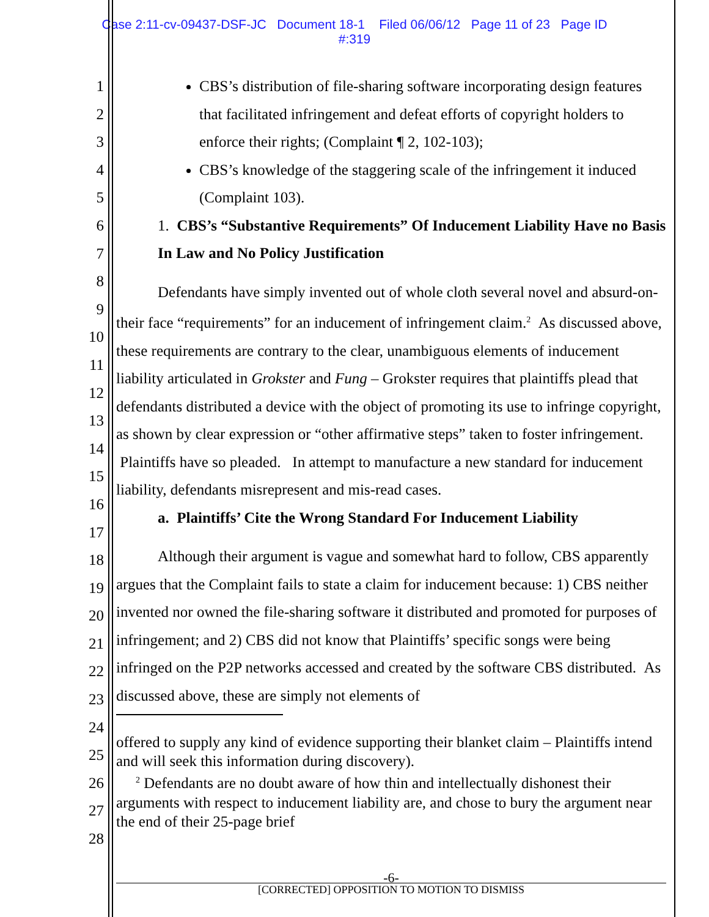Case 2:11-cv-09437-DSF-JC Document 18-1 Filed 06/06/12 Page 11 of 23 Page ID
#:319
1
2
3
4
5
6
7
8
9
10
11
12
13
14
15
16
17
18
19
20
21
22
23
24
25
26
27
28
CBS’s distribution of file-sharing software incorporating design features that facilitated infringement and defeat efforts of copyright holders to enforce their rights; (Complaint ¶ 2, 102-103);
CBS’s knowledge of the staggering scale of the infringement it induced (Complaint 103).
1. CBS’s “Substantive Requirements” Of Inducement Liability Have no Basis In Law and No Policy Justification
Defendants have simply invented out of whole cloth several novel and absurd-on-their face “requirements” for an inducement of infringement claim.<sup>2</sup> As discussed above, these requirements are contrary to the clear, unambiguous elements of inducement liability articulated in Grokster and Fung – Grokster requires that plaintiffs plead that defendants distributed a device with the object of promoting its use to infringe copyright, as shown by clear expression or “other affirmative steps” taken to foster infringement. Plaintiffs have so pleaded. In attempt to manufacture a new standard for inducement liability, defendants misrepresent and mis-read cases.
a. Plaintiffs’ Cite the Wrong Standard For Inducement Liability
Although their argument is vague and somewhat hard to follow, CBS apparently argues that the Complaint fails to state a claim for inducement because: 1) CBS neither invented nor owned the file-sharing software it distributed and promoted for purposes of infringement; and 2) CBS did not know that Plaintiffs’ specific songs were being infringed on the P2P networks accessed and created by the software CBS distributed. As discussed above, these are simply not elements of
offered to supply any kind of evidence supporting their blanket claim – Plaintiffs intend and will seek this information during discovery).
<sup>2</sup> Defendants are no doubt aware of how thin and intellectually dishonest their arguments with respect to inducement liability are, and chose to bury the argument near the end of their 25-page brief
-6-
[CORRECTED] OPPOSITION TO MOTION TO DISMISS